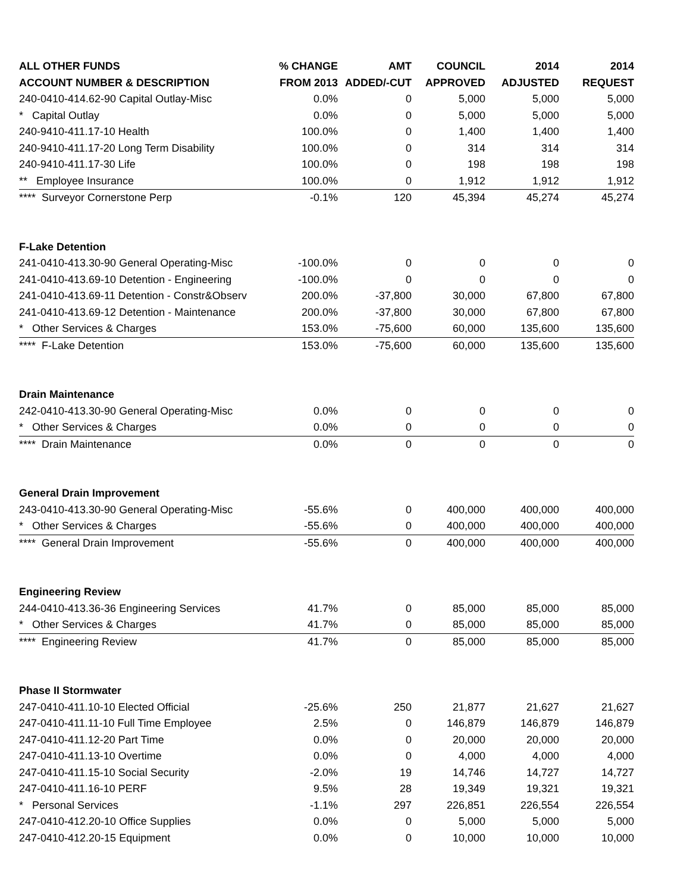| ALL OTHER FUNDS | % CHANGE | AMT | COUNCIL | 2014 | 2014 |
| --- | --- | --- | --- | --- | --- |
| ACCOUNT NUMBER & DESCRIPTION | FROM 2013 | ADDED/-CUT | APPROVED | ADJUSTED | REQUEST |
| 240-0410-414.62-90 Capital Outlay-Misc | 0.0% | 0 | 5,000 | 5,000 | 5,000 |
| * Capital Outlay | 0.0% | 0 | 5,000 | 5,000 | 5,000 |
| 240-9410-411.17-10 Health | 100.0% | 0 | 1,400 | 1,400 | 1,400 |
| 240-9410-411.17-20 Long Term Disability | 100.0% | 0 | 314 | 314 | 314 |
| 240-9410-411.17-30 Life | 100.0% | 0 | 198 | 198 | 198 |
| ** Employee Insurance | 100.0% | 0 | 1,912 | 1,912 | 1,912 |
| **** Surveyor Cornerstone Perp | -0.1% | 120 | 45,394 | 45,274 | 45,274 |
| F-Lake Detention | | | | | |
| 241-0410-413.30-90 General Operating-Misc | -100.0% | 0 | 0 | 0 | 0 |
| 241-0410-413.69-10 Detention - Engineering | -100.0% | 0 | 0 | 0 | 0 |
| 241-0410-413.69-11 Detention - Constr&Observ | 200.0% | -37,800 | 30,000 | 67,800 | 67,800 |
| 241-0410-413.69-12 Detention - Maintenance | 200.0% | -37,800 | 30,000 | 67,800 | 67,800 |
| * Other Services & Charges | 153.0% | -75,600 | 60,000 | 135,600 | 135,600 |
| **** F-Lake Detention | 153.0% | -75,600 | 60,000 | 135,600 | 135,600 |
| Drain Maintenance | | | | | |
| 242-0410-413.30-90 General Operating-Misc | 0.0% | 0 | 0 | 0 | 0 |
| * Other Services & Charges | 0.0% | 0 | 0 | 0 | 0 |
| **** Drain Maintenance | 0.0% | 0 | 0 | 0 | 0 |
| General Drain Improvement | | | | | |
| 243-0410-413.30-90 General Operating-Misc | -55.6% | 0 | 400,000 | 400,000 | 400,000 |
| * Other Services & Charges | -55.6% | 0 | 400,000 | 400,000 | 400,000 |
| **** General Drain Improvement | -55.6% | 0 | 400,000 | 400,000 | 400,000 |
| Engineering Review | | | | | |
| 244-0410-413.36-36 Engineering Services | 41.7% | 0 | 85,000 | 85,000 | 85,000 |
| * Other Services & Charges | 41.7% | 0 | 85,000 | 85,000 | 85,000 |
| **** Engineering Review | 41.7% | 0 | 85,000 | 85,000 | 85,000 |
| Phase II Stormwater | | | | | |
| 247-0410-411.10-10 Elected Official | -25.6% | 250 | 21,877 | 21,627 | 21,627 |
| 247-0410-411.11-10 Full Time Employee | 2.5% | 0 | 146,879 | 146,879 | 146,879 |
| 247-0410-411.12-20 Part Time | 0.0% | 0 | 20,000 | 20,000 | 20,000 |
| 247-0410-411.13-10 Overtime | 0.0% | 0 | 4,000 | 4,000 | 4,000 |
| 247-0410-411.15-10 Social Security | -2.0% | 19 | 14,746 | 14,727 | 14,727 |
| 247-0410-411.16-10 PERF | 9.5% | 28 | 19,349 | 19,321 | 19,321 |
| * Personal Services | -1.1% | 297 | 226,851 | 226,554 | 226,554 |
| 247-0410-412.20-10 Office Supplies | 0.0% | 0 | 5,000 | 5,000 | 5,000 |
| 247-0410-412.20-15 Equipment | 0.0% | 0 | 10,000 | 10,000 | 10,000 |